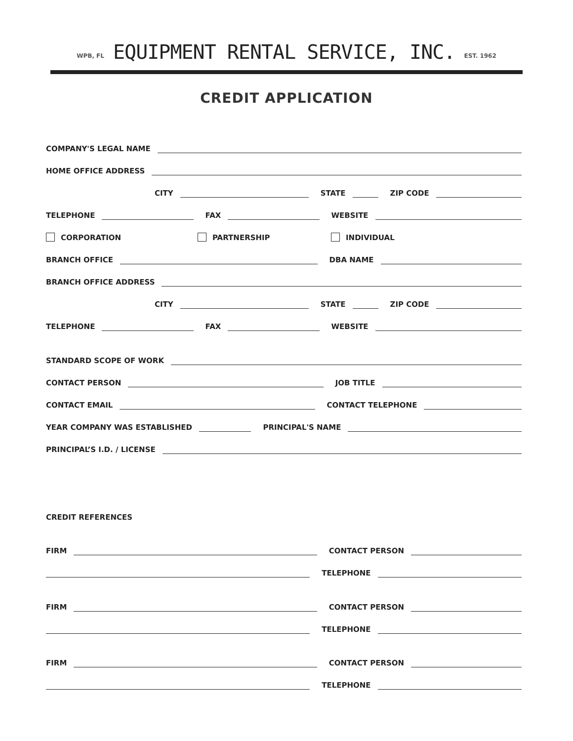WPB, FL EQUIPMENT RENTAL SERVICE, INC. EST. 1962
CREDIT APPLICATION
COMPANY'S LEGAL NAME
HOME OFFICE ADDRESS
CITY STATE ZIP CODE
TELEPHONE FAX WEBSITE
CORPORATION PARTNERSHIP INDIVIDUAL
BRANCH OFFICE DBA NAME
BRANCH OFFICE ADDRESS
CITY STATE ZIP CODE
TELEPHONE FAX WEBSITE
STANDARD SCOPE OF WORK
CONTACT PERSON JOB TITLE
CONTACT EMAIL CONTACT TELEPHONE
YEAR COMPANY WAS ESTABLISHED PRINCIPAL'S NAME
PRINCIPAL’S I.D. / LICENSE
CREDIT REFERENCES
FIRM CONTACT PERSON
TELEPHONE
FIRM CONTACT PERSON
TELEPHONE
FIRM CONTACT PERSON
TELEPHONE